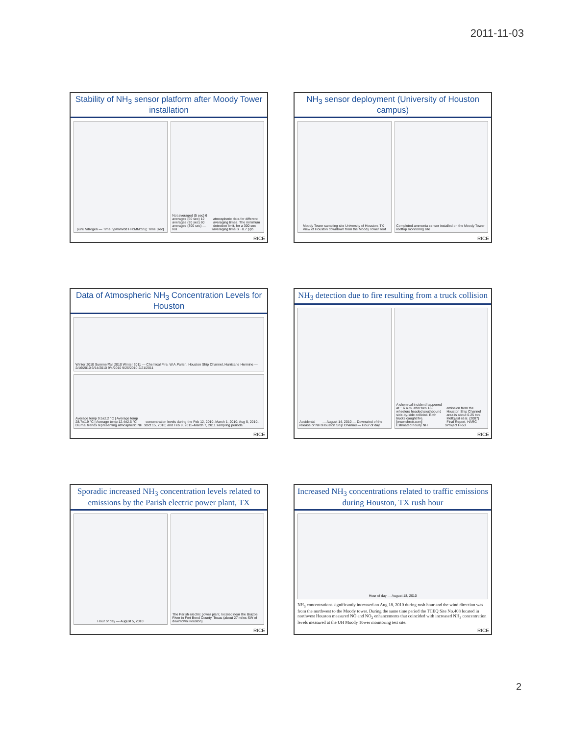2011-11-03
Stability of NH<sub>3</sub> sensor platform after Moody Tower installation
pure Nitrogen — Time [yy/mm/dd HH:MM:SS]; Time [sec]
Not averaged (5 sec) 6 averages (60 sec) 12 averages (30 sec) 60 averages (300 sec) — NH<sub>3</sub> atmospheric data for different averaging times. The minimum detection limit, for a 300 sec averaging time is ~0.7 ppb
RICE
NH<sub>3</sub> sensor deployment (University of Houston campus)
Moody Tower sampling site University of Houston, TX
View of Houston downtown from the Moody Tower roof
Completed ammonia sensor installed on the Moody Tower rooftop monitoring site
RICE
Data of Atmospheric NH<sub>3</sub> Concentration Levels for Houston
Winter 2010 Summer/fall 2010 Winter 2011 — Chemical Fire, W.A.Parish, Houston Ship Channel, Hurricane Hermine — 2/16/2010 6/14/2010 9/4/2010 9/26/2010 2/21/2011
Average temp 9.5±2.2 °C | Average temp 28.7±1.9 °C | Average temp 12.4±2.5 °C
Diurnal trends representing atmospheric NH<sub>3</sub> concentration levels during the Feb 12, 2010–March 1, 2010; Aug 5, 2010–Oct 15, 2010; and Feb 9, 2011–March 7, 2011 sampling periods.
RICE
NH<sub>3</sub> detection due to fire resulting from a truck collision
Accidental release of NH<sub>3</sub> — August 14, 2010 — Downwind of the Houston Ship Channel — Hour of day
A chemical incident happened at ~ 6 a.m. after two 18-wheelers headed southbound side-by-side collided. Both trucks caught fire. [www.chron.com]
Estimated hourly NH<sub>3</sub> emission from the Houston Ship Channel area is about 0.25 ton. Mellqvist et al. (2007) Final Report, HARC Project H-53
RICE
Sporadic increased NH<sub>3</sub> concentration levels related to emissions by the Parish electric power plant, TX
Hour of day — August 5, 2010 The Parish electric power plant, located near the Brazos River in Fort Bend County, Texas (about 27 miles SW of downtown Houston)
RICE
Increased NH<sub>3</sub> concentrations related to traffic emissions during Houston, TX rush hour
Hour of day — August 18, 2010
NH<sub>3</sub> concentrations significantly increased on Aug 18, 2010 during rush hour and the wind direction was from the northwest to the Moody tower. During the same time period the TCEQ Site No.408 located in northwest Houston measured NO and NO<sub>2</sub> enhancements that coincided with increased NH<sub>3</sub> concentration levels measured at the UH Moody Tower monitoring test site.
RICE
2